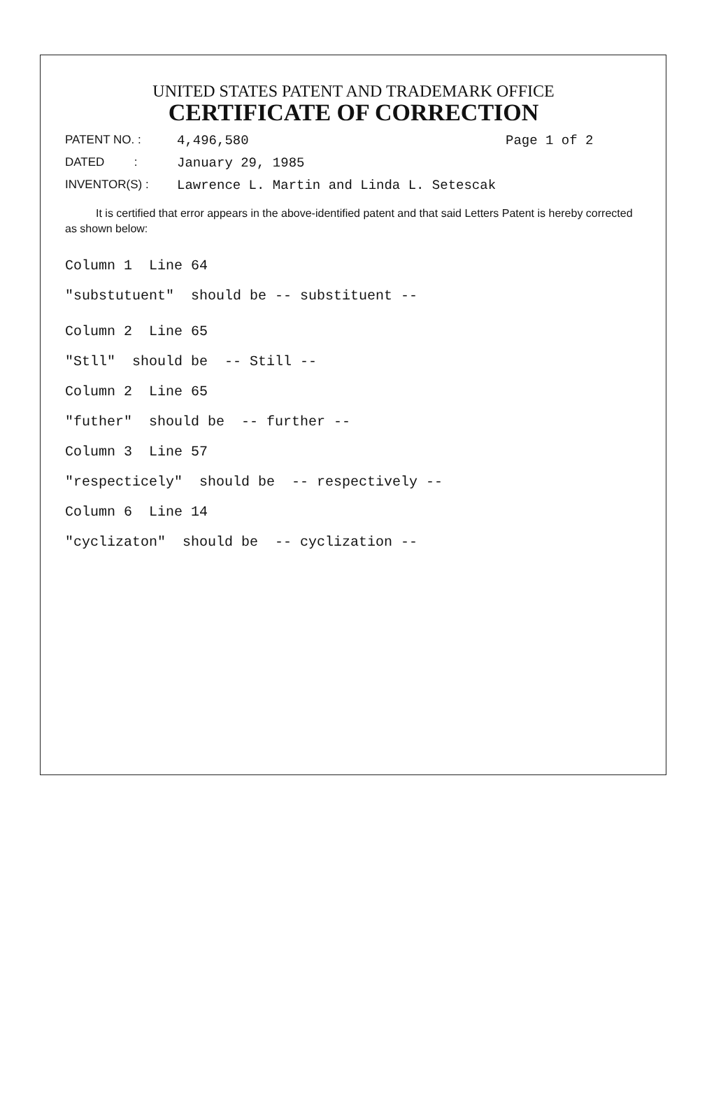UNITED STATES PATENT AND TRADEMARK OFFICE
CERTIFICATE OF CORRECTION
| PATENT NO. : | 4,496,580 | Page 1 of 2 |
| DATED : | January 29, 1985 | |
| INVENTOR(S) : | Lawrence L. Martin and Linda L. Setescak | |
It is certified that error appears in the above-identified patent and that said Letters Patent is hereby corrected as shown below:
Column 1 Line 64
"substutuent" should be -- substituent --
Column 2 Line 65
"Stll" should be -- Still --
Column 2 Line 65
"futher" should be -- further --
Column 3 Line 57
"respecticely" should be -- respectively --
Column 6 Line 14
"cyclizaton" should be -- cyclization --